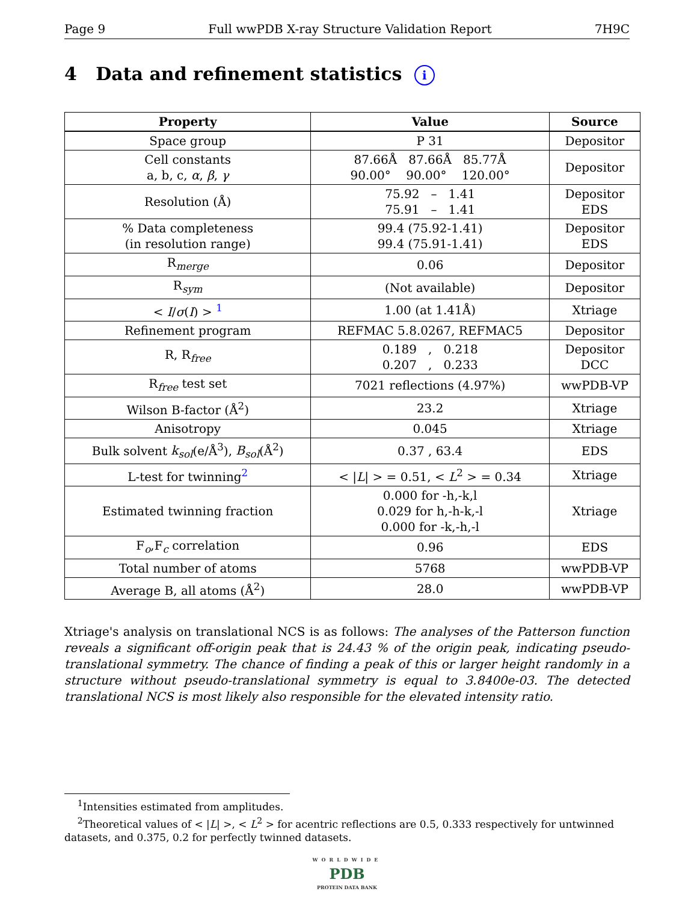Page 9 Full wwPDB X-ray Structure Validation Report 7H9C
4 Data and refinement statistics i
| Property | Value | Source |
| --- | --- | --- |
| Space group | P 31 | Depositor |
| Cell constants a, b, c, α , β , γ | 87.66Å 87.66Å 85.77Å 90.00° 90.00° 120.00° | Depositor |
| Resolution (Å) | 75.92 – 1.41 75.91 – 1.41 | Depositor EDS |
| % Data completeness (in resolution range) | 99.4 (75.92-1.41) 99.4 (75.91-1.41) | Depositor EDS |
| R<sub>merge</sub> | 0.06 | Depositor |
| R<sub>sym</sub> | (Not available) | Depositor |
| < I / σ ( I ) > <sup>1</sup> | 1.00 (at 1.41Å) | Xtriage |
| Refinement program | REFMAC 5.8.0267, REFMAC5 | Depositor |
| R, R<sub>free</sub> | 0.189 , 0.218 0.207 , 0.233 | Depositor DCC |
| R<sub>free</sub> test set | 7021 reflections (4.97%) | wwPDB-VP |
| Wilson B-factor (Å<sup>2</sup>) | 23.2 | Xtriage |
| Anisotropy | 0.045 | Xtriage |
| Bulk solvent k<sub>sol</sub> (e/Å<sup>3</sup>), B<sub>sol</sub> (Å<sup>2</sup>) | 0.37 , 63.4 | EDS |
| L-test for twinning<sup>2</sup> | < / L / > = 0.51, < L<sup>2</sup> > = 0.34 | Xtriage |
| Estimated twinning fraction | 0.000 for -h,-k,l 0.029 for h,-h-k,-l 0.000 for -k,-h,-l | Xtriage |
| F<sub>o</sub>,F<sub>c</sub> correlation | 0.96 | EDS |
| Total number of atoms | 5768 | wwPDB-VP |
| Average B, all atoms (Å<sup>2</sup>) | 28.0 | wwPDB-VP |
Xtriage's analysis on translational NCS is as follows: The analyses of the Patterson function reveals a significant off-origin peak that is 24.43 % of the origin peak, indicating pseudo-translational symmetry. The chance of finding a peak of this or larger height randomly in a structure without pseudo-translational symmetry is equal to 3.8400e-03. The detected translational NCS is most likely also responsible for the elevated intensity ratio.
<sup>1</sup> Intensities estimated from amplitudes.
<sup>2</sup> Theoretical values of < |L| >, < L<sup>2</sup> > for acentric reflections are 0.5, 0.333 respectively for untwinned datasets, and 0.375, 0.2 for perfectly twinned datasets.
WORLDWIDE
PDB
PROTEIN DATA BANK